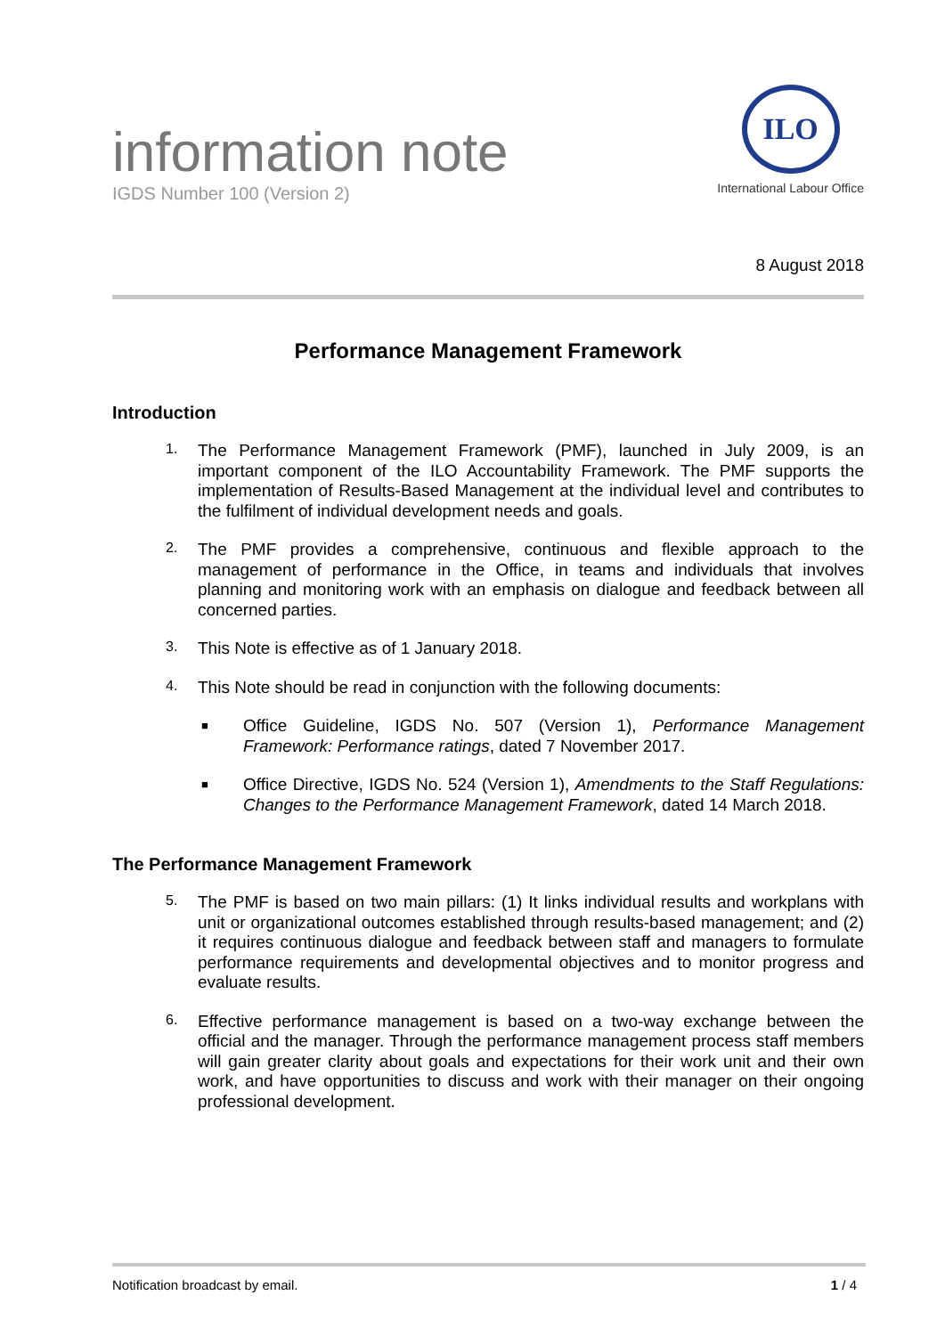information note
IGDS Number 100 (Version 2)
ILO
International Labour Office
8 August 2018
Performance Management Framework
Introduction
1.
The Performance Management Framework (PMF), launched in July 2009, is an important component of the ILO Accountability Framework. The PMF supports the implementation of Results-Based Management at the individual level and contributes to the fulfilment of individual development needs and goals.
2.
The PMF provides a comprehensive, continuous and flexible approach to the management of performance in the Office, in teams and individuals that involves planning and monitoring work with an emphasis on dialogue and feedback between all concerned parties.
3.
This Note is effective as of 1 January 2018.
4.
This Note should be read in conjunction with the following documents:
■
Office Guideline, IGDS No. 507 (Version 1), Performance Management Framework: Performance ratings, dated 7 November 2017.
■
Office Directive, IGDS No. 524 (Version 1), Amendments to the Staff Regulations: Changes to the Performance Management Framework, dated 14 March 2018.
The Performance Management Framework
5.
The PMF is based on two main pillars: (1) It links individual results and workplans with unit or organizational outcomes established through results-based management; and (2) it requires continuous dialogue and feedback between staff and managers to formulate performance requirements and developmental objectives and to monitor progress and evaluate results.
6.
Effective performance management is based on a two-way exchange between the official and the manager. Through the performance management process staff members will gain greater clarity about goals and expectations for their work unit and their own work, and have opportunities to discuss and work with their manager on their ongoing professional development.
Notification broadcast by email. 1 / 4